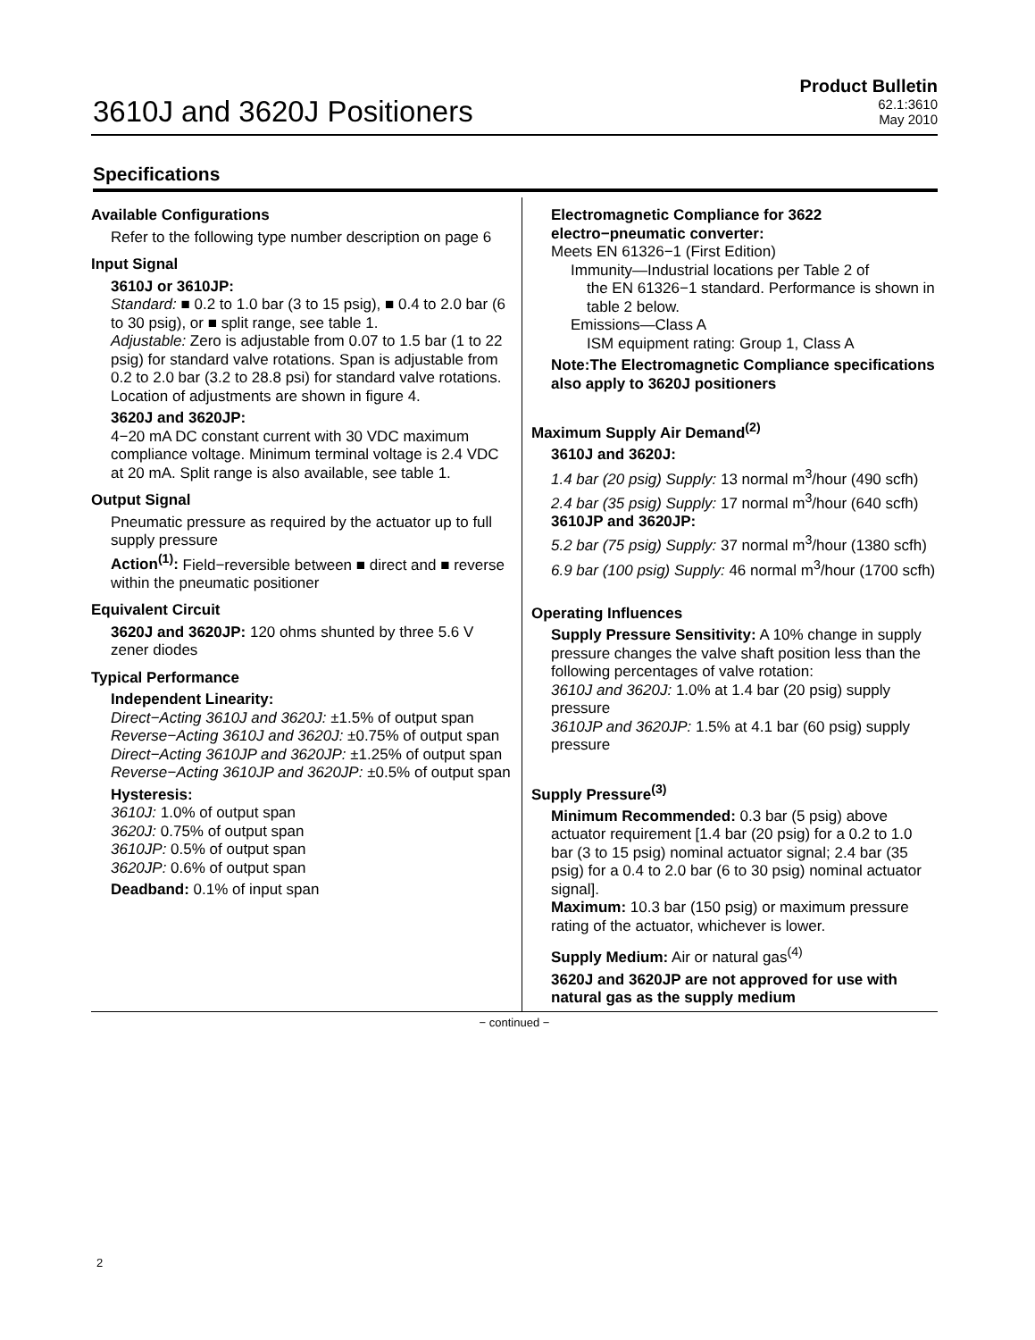3610J and 3620J Positioners
Product Bulletin
62.1:3610
May 2010
Specifications
Available Configurations
Refer to the following type number description on page 6
Input Signal
3610J or 3610JP:
Standard: ■ 0.2 to 1.0 bar (3 to 15 psig), ■ 0.4 to 2.0 bar (6 to 30 psig), or ■ split range, see table 1.
Adjustable: Zero is adjustable from 0.07 to 1.5 bar (1 to 22 psig) for standard valve rotations. Span is adjustable from 0.2 to 2.0 bar (3.2 to 28.8 psi) for standard valve rotations. Location of adjustments are shown in figure 4.
3620J and 3620JP:
4−20 mA DC constant current with 30 VDC maximum compliance voltage. Minimum terminal voltage is 2.4 VDC at 20 mA. Split range is also available, see table 1.
Output Signal
Pneumatic pressure as required by the actuator up to full supply pressure
Action<sup>(1)</sup>: Field−reversible between ■ direct and ■ reverse within the pneumatic positioner
Equivalent Circuit
3620J and 3620JP: 120 ohms shunted by three 5.6 V zener diodes
Typical Performance
Independent Linearity:
Direct−Acting 3610J and 3620J: ±1.5% of output span
Reverse−Acting 3610J and 3620J: ±0.75% of output span
Direct−Acting 3610JP and 3620JP: ±1.25% of output span
Reverse−Acting 3610JP and 3620JP: ±0.5% of output span
Hysteresis:
3610J: 1.0% of output span
3620J: 0.75% of output span
3610JP: 0.5% of output span
3620JP: 0.6% of output span
Deadband: 0.1% of input span
Electromagnetic Compliance for 3622 electro−pneumatic converter:
Meets EN 61326−1 (First Edition)
Immunity—Industrial locations per Table 2 of
the EN 61326−1 standard. Performance is shown in table 2 below.
Emissions—Class A
ISM equipment rating: Group 1, Class A
Note:The Electromagnetic Compliance specifications also apply to 3620J positioners
Maximum Supply Air Demand<sup>(2)</sup>
3610J and 3620J:
1.4 bar (20 psig) Supply: 13 normal m<sup>3</sup>/hour (490 scfh)
2.4 bar (35 psig) Supply: 17 normal m<sup>3</sup>/hour (640 scfh)
3610JP and 3620JP:
5.2 bar (75 psig) Supply: 37 normal m<sup>3</sup>/hour (1380 scfh)
6.9 bar (100 psig) Supply: 46 normal m<sup>3</sup>/hour (1700 scfh)
Operating Influences
Supply Pressure Sensitivity: A 10% change in supply pressure changes the valve shaft position less than the following percentages of valve rotation:
3610J and 3620J: 1.0% at 1.4 bar (20 psig) supply pressure
3610JP and 3620JP: 1.5% at 4.1 bar (60 psig) supply pressure
Supply Pressure<sup>(3)</sup>
Minimum Recommended: 0.3 bar (5 psig) above actuator requirement [1.4 bar (20 psig) for a 0.2 to 1.0 bar (3 to 15 psig) nominal actuator signal; 2.4 bar (35 psig) for a 0.4 to 2.0 bar (6 to 30 psig) nominal actuator signal].
Maximum: 10.3 bar (150 psig) or maximum pressure rating of the actuator, whichever is lower.
Supply Medium: Air or natural gas<sup>(4)</sup>
3620J and 3620JP are not approved for use with natural gas as the supply medium
− continued −
2